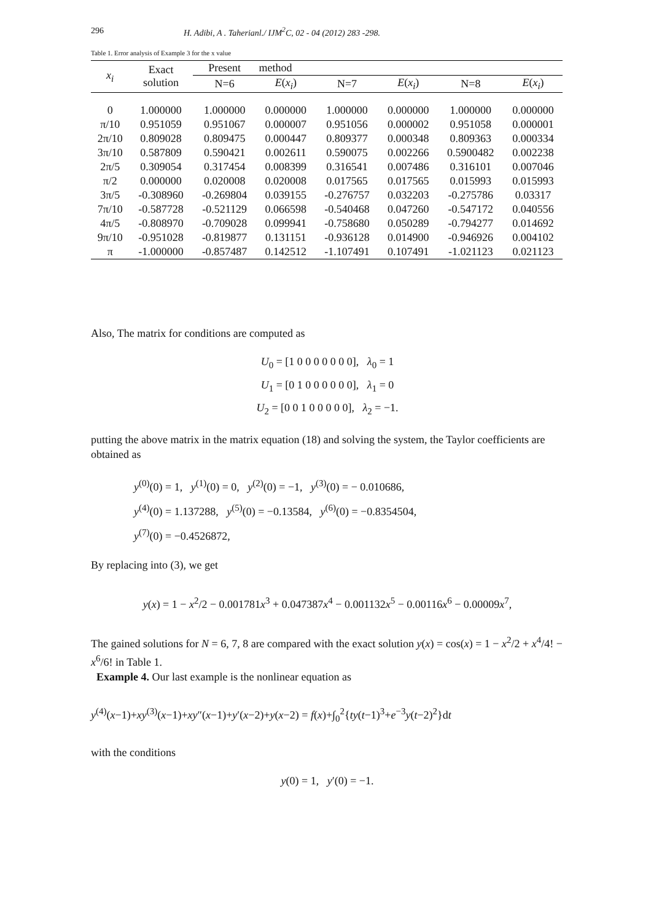296 H. Adibi, A . Taherianl./ IJM<sup>2</sup>C, 02 - 04 (2012) 283 -298.
Table 1. Error analysis of Example 3 for the x value
| x<sub>i</sub> | Exact solution | Present | method | | | | |
| --- | --- | --- | --- | --- | --- | --- | --- |
| | | N=6 | E ( x<sub>i</sub> ) | N=7 | E ( x<sub>i</sub> ) | N=8 | E ( x<sub>i</sub> ) |
| 0 | 1.000000 | 1.000000 | 0.000000 | 1.000000 | 0.000000 | 1.000000 | 0.000000 |
| π/10 | 0.951059 | 0.951067 | 0.000007 | 0.951056 | 0.000002 | 0.951058 | 0.000001 |
| 2π/10 | 0.809028 | 0.809475 | 0.000447 | 0.809377 | 0.000348 | 0.809363 | 0.000334 |
| 3π/10 | 0.587809 | 0.590421 | 0.002611 | 0.590075 | 0.002266 | 0.5900482 | 0.002238 |
| 2π/5 | 0.309054 | 0.317454 | 0.008399 | 0.316541 | 0.007486 | 0.316101 | 0.007046 |
| π/2 | 0.000000 | 0.020008 | 0.020008 | 0.017565 | 0.017565 | 0.015993 | 0.015993 |
| 3π/5 | -0.308960 | -0.269804 | 0.039155 | -0.276757 | 0.032203 | -0.275786 | 0.03317 |
| 7π/10 | -0.587728 | -0.521129 | 0.066598 | -0.540468 | 0.047260 | -0.547172 | 0.040556 |
| 4π/5 | -0.808970 | -0.709028 | 0.099941 | -0.758680 | 0.050289 | -0.794277 | 0.014692 |
| 9π/10 | -0.951028 | -0.819877 | 0.131151 | -0.936128 | 0.014900 | -0.946926 | 0.004102 |
| π | -1.000000 | -0.857487 | 0.142512 | -1.107491 | 0.107491 | -1.021123 | 0.021123 |
Also, The matrix for conditions are computed as
U<sub>0</sub> = [1 0 0 0 0 0 0 0], λ<sub>0</sub> = 1
U<sub>1</sub> = [0 1 0 0 0 0 0 0], λ<sub>1</sub> = 0
U<sub>2</sub> = [0 0 1 0 0 0 0 0], λ<sub>2</sub> = −1.
putting the above matrix in the matrix equation (18) and solving the system, the Taylor coefficients are obtained as
y<sup>(0)</sup>(0) = 1, y<sup>(1)</sup>(0) = 0, y<sup>(2)</sup>(0) = −1, y<sup>(3)</sup>(0) = − 0.010686,
y<sup>(4)</sup>(0) = 1.137288, y<sup>(5)</sup>(0) = −0.13584, y<sup>(6)</sup>(0) = −0.8354504,
y<sup>(7)</sup>(0) = −0.4526872,
By replacing into (3), we get
y(x) = 1 − x<sup>2</sup>/2 − 0.001781x<sup>3</sup> + 0.047387x<sup>4</sup> − 0.001132x<sup>5</sup> − 0.00116x<sup>6</sup> − 0.00009x<sup>7</sup>,
The gained solutions for N = 6, 7, 8 are compared with the exact solution y(x) = cos(x) = 1 − x<sup>2</sup>/2 + x<sup>4</sup>/4! − x<sup>6</sup>/6! in Table 1.
Example 4. Our last example is the nonlinear equation as
y<sup>(4)</sup>(x−1)+xy<sup>(3)</sup>(x−1)+xy″(x−1)+y′(x−2)+y(x−2) = f(x)+∫<sub>0</sub><sup>2</sup>{ty(t−1)<sup>3</sup>+e<sup>−3</sup>y(t−2)<sup>2</sup>}dt
with the conditions
y(0) = 1, y′(0) = −1.